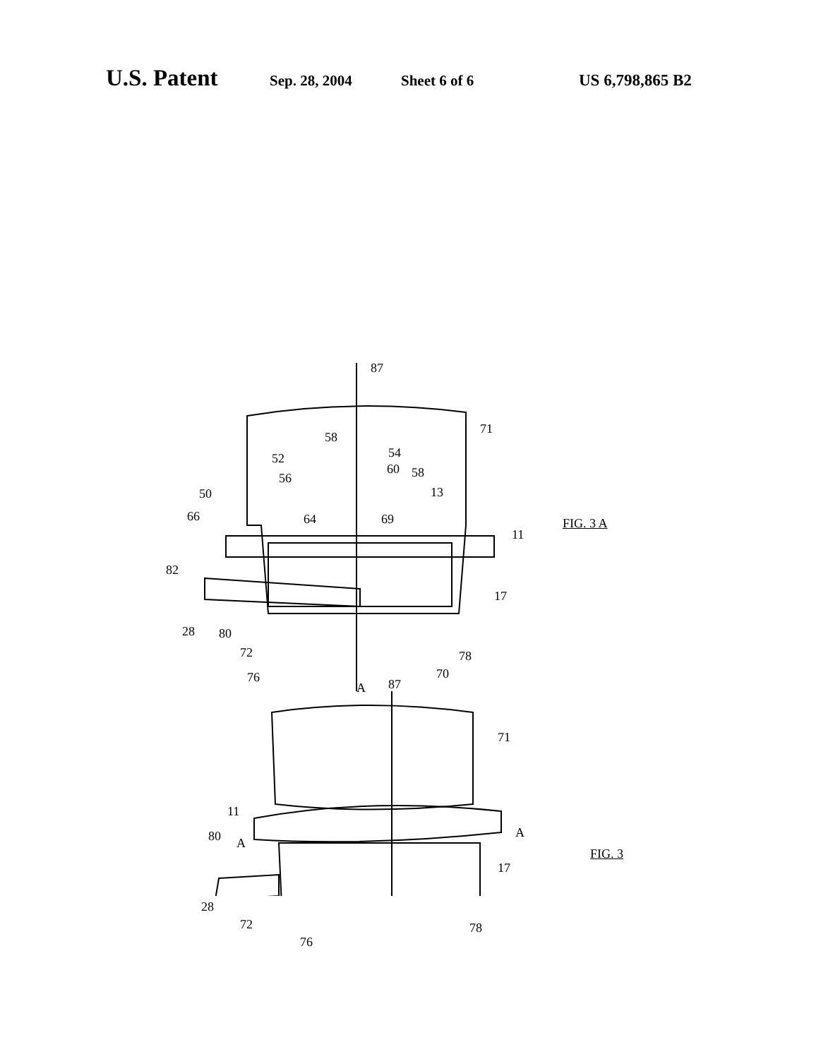U.S. Patent Sep. 28, 2004 Sheet 6 of 6 US 6,798,865 B2
FIG. 3 A
FIG. 3
87
71
58
54 52
60 58 56
13 50
66 64 69
11
82
17
28 80
72 78
76 70
A 87
71
11
80 A
A
17
28
72 78
76